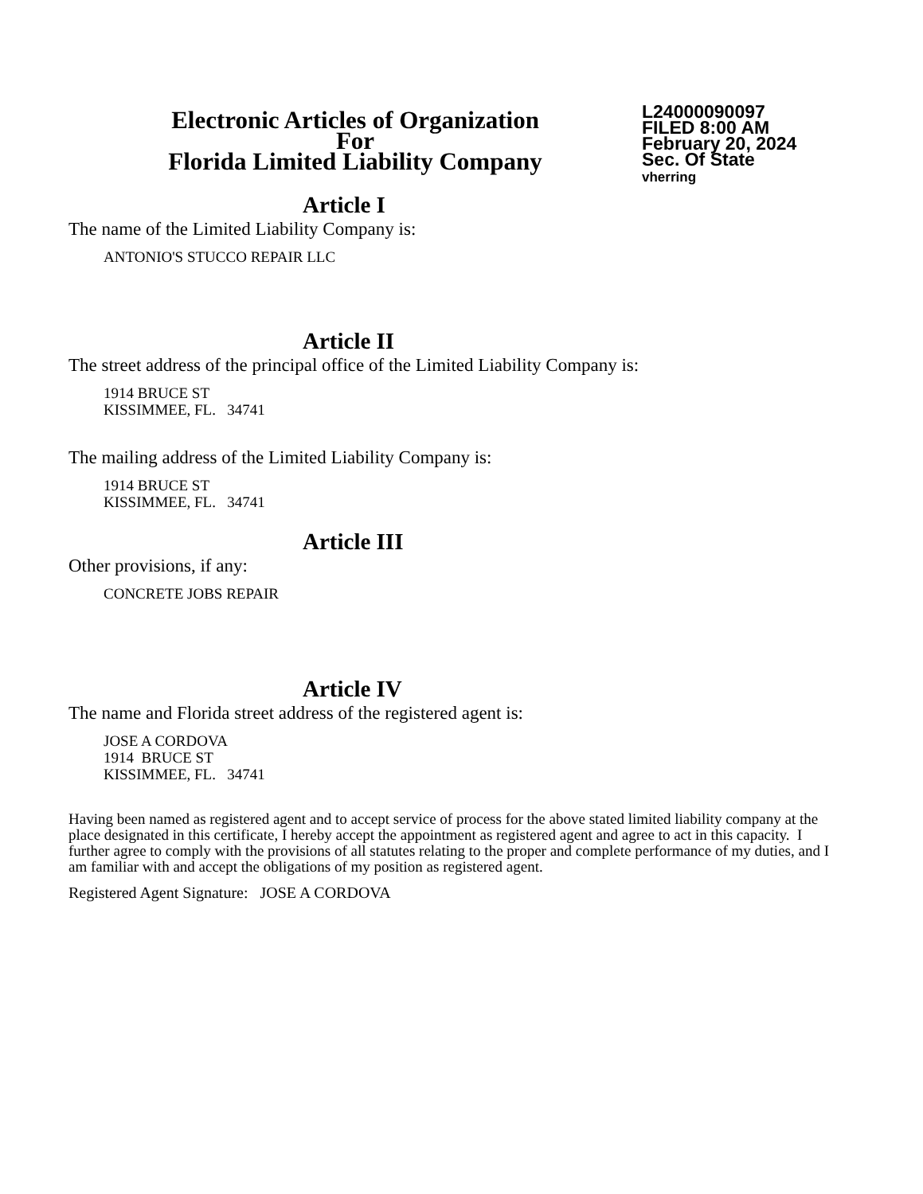Electronic Articles of Organization
For
Florida Limited Liability Company
L24000090097
FILED 8:00 AM
February 20, 2024
Sec. Of State
vherring
Article I
The name of the Limited Liability Company is:
ANTONIO'S STUCCO REPAIR LLC
Article II
The street address of the principal office of the Limited Liability Company is:
1914 BRUCE ST
KISSIMMEE, FL. 34741
The mailing address of the Limited Liability Company is:
1914 BRUCE ST
KISSIMMEE, FL. 34741
Article III
Other provisions, if any:
CONCRETE JOBS REPAIR
Article IV
The name and Florida street address of the registered agent is:
JOSE A CORDOVA
1914 BRUCE ST
KISSIMMEE, FL. 34741
Having been named as registered agent and to accept service of process for the above stated limited liability company at the place designated in this certificate, I hereby accept the appointment as registered agent and agree to act in this capacity. I further agree to comply with the provisions of all statutes relating to the proper and complete performance of my duties, and I am familiar with and accept the obligations of my position as registered agent.
Registered Agent Signature: JOSE A CORDOVA